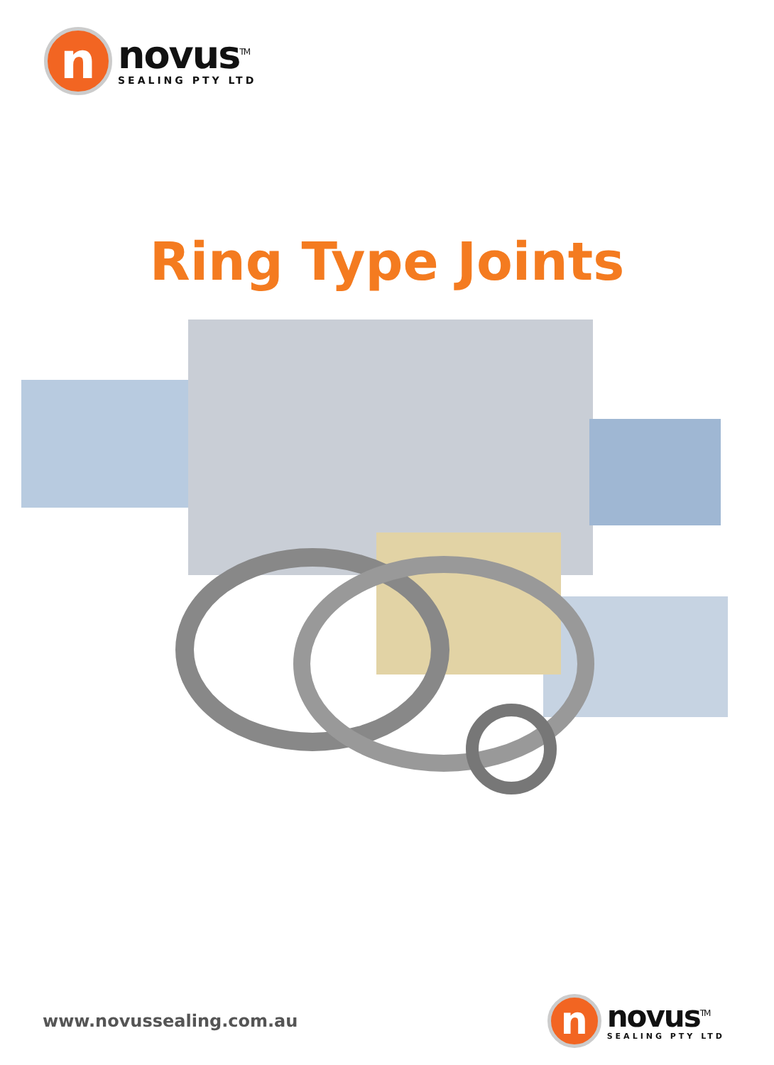n
novus<sup>TM</sup>
SEALING PTY LTD
Ring Type Joints
www.novussealing.com.au
n
novus<sup>TM</sup>
SEALING PTY LTD